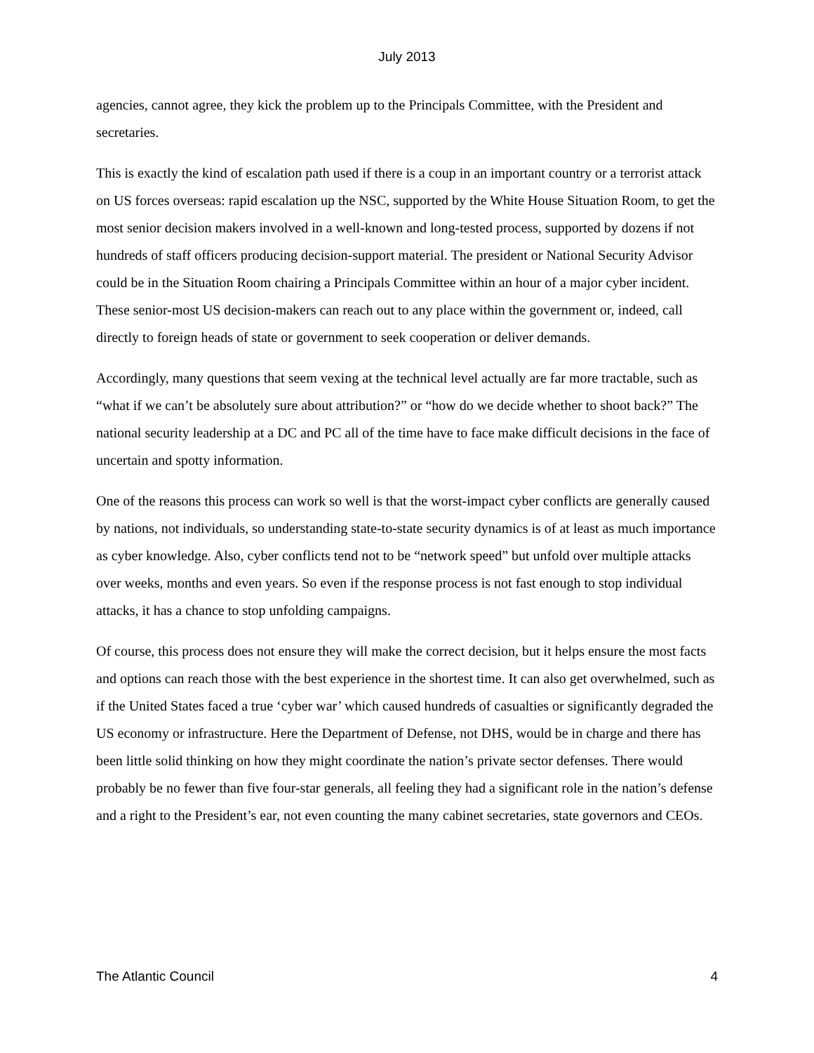July 2013
agencies, cannot agree, they kick the problem up to the Principals Committee, with the President and secretaries.
This is exactly the kind of escalation path used if there is a coup in an important country or a terrorist attack on US forces overseas: rapid escalation up the NSC, supported by the White House Situation Room, to get the most senior decision makers involved in a well-known and long-tested process, supported by dozens if not hundreds of staff officers producing decision-support material. The president or National Security Advisor could be in the Situation Room chairing a Principals Committee within an hour of a major cyber incident. These senior-most US decision-makers can reach out to any place within the government or, indeed, call directly to foreign heads of state or government to seek cooperation or deliver demands.
Accordingly, many questions that seem vexing at the technical level actually are far more tractable, such as “what if we can’t be absolutely sure about attribution?” or “how do we decide whether to shoot back?” The national security leadership at a DC and PC all of the time have to face make difficult decisions in the face of uncertain and spotty information.
One of the reasons this process can work so well is that the worst-impact cyber conflicts are generally caused by nations, not individuals, so understanding state-to-state security dynamics is of at least as much importance as cyber knowledge. Also, cyber conflicts tend not to be “network speed” but unfold over multiple attacks over weeks, months and even years. So even if the response process is not fast enough to stop individual attacks, it has a chance to stop unfolding campaigns.
Of course, this process does not ensure they will make the correct decision, but it helps ensure the most facts and options can reach those with the best experience in the shortest time. It can also get overwhelmed, such as if the United States faced a true ‘cyber war’ which caused hundreds of casualties or significantly degraded the US economy or infrastructure. Here the Department of Defense, not DHS, would be in charge and there has been little solid thinking on how they might coordinate the nation’s private sector defenses. There would probably be no fewer than five four-star generals, all feeling they had a significant role in the nation’s defense and a right to the President’s ear, not even counting the many cabinet secretaries, state governors and CEOs.
The Atlantic Council 4